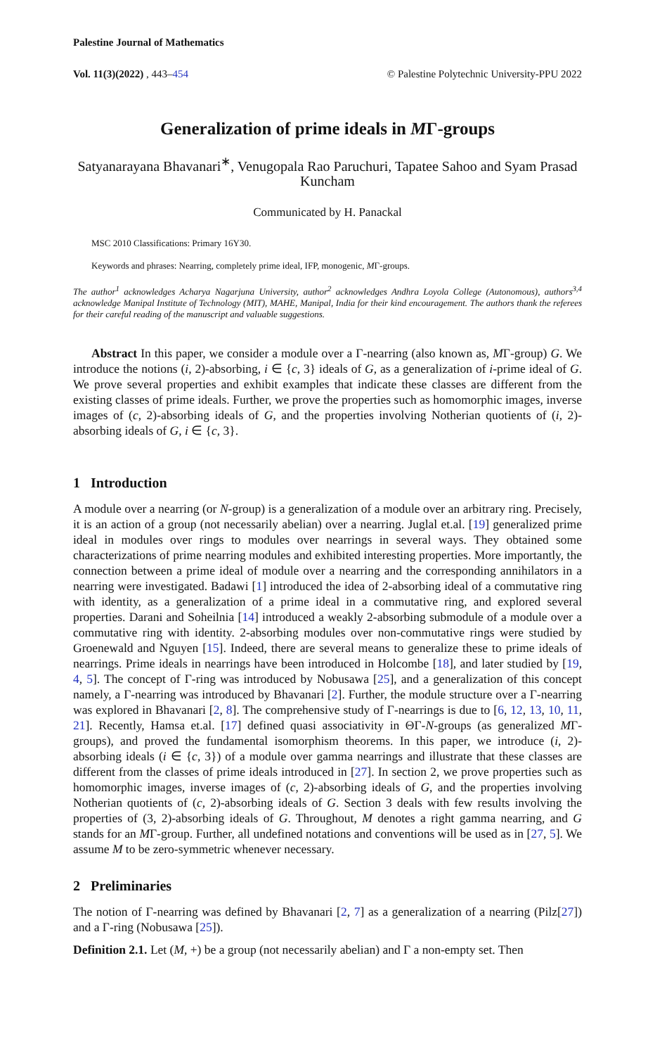Palestine Journal of Mathematics
Vol. 11(3)(2022) , 443–454 © Palestine Polytechnic University-PPU 2022
Generalization of prime ideals in MΓ-groups
Satyanarayana Bhavanari<sup>∗</sup>, Venugopala Rao Paruchuri, Tapatee Sahoo and Syam Prasad Kuncham
Communicated by H. Panackal
MSC 2010 Classifications: Primary 16Y30.
Keywords and phrases: Nearring, completely prime ideal, IFP, monogenic, MΓ-groups.
The author<sup>1</sup> acknowledges Acharya Nagarjuna University, author<sup>2</sup> acknowledges Andhra Loyola College (Autonomous), authors<sup>3,4</sup> acknowledge Manipal Institute of Technology (MIT), MAHE, Manipal, India for their kind encouragement. The authors thank the referees for their careful reading of the manuscript and valuable suggestions.
Abstract In this paper, we consider a module over a Γ-nearring (also known as, MΓ-group) G. We introduce the notions (i, 2)-absorbing, i ∈ {c, 3} ideals of G, as a generalization of i-prime ideal of G. We prove several properties and exhibit examples that indicate these classes are different from the existing classes of prime ideals. Further, we prove the properties such as homomorphic images, inverse images of (c, 2)-absorbing ideals of G, and the properties involving Notherian quotients of (i, 2)-absorbing ideals of G, i ∈ {c, 3}.
1 Introduction
A module over a nearring (or N-group) is a generalization of a module over an arbitrary ring. Precisely, it is an action of a group (not necessarily abelian) over a nearring. Juglal et.al. [19] generalized prime ideal in modules over rings to modules over nearrings in several ways. They obtained some characterizations of prime nearring modules and exhibited interesting properties. More importantly, the connection between a prime ideal of module over a nearring and the corresponding annihilators in a nearring were investigated. Badawi [1] introduced the idea of 2-absorbing ideal of a commutative ring with identity, as a generalization of a prime ideal in a commutative ring, and explored several properties. Darani and Soheilnia [14] introduced a weakly 2-absorbing submodule of a module over a commutative ring with identity. 2-absorbing modules over non-commutative rings were studied by Groenewald and Nguyen [15]. Indeed, there are several means to generalize these to prime ideals of nearrings. Prime ideals in nearrings have been introduced in Holcombe [18], and later studied by [19, 4, 5]. The concept of Γ-ring was introduced by Nobusawa [25], and a generalization of this concept namely, a Γ-nearring was introduced by Bhavanari [2]. Further, the module structure over a Γ-nearring was explored in Bhavanari [2, 8]. The comprehensive study of Γ-nearrings is due to [6, 12, 13, 10, 11, 21]. Recently, Hamsa et.al. [17] defined quasi associativity in ΘΓ-N-groups (as generalized MΓ-groups), and proved the fundamental isomorphism theorems. In this paper, we introduce (i, 2)-absorbing ideals (i ∈ {c, 3}) of a module over gamma nearrings and illustrate that these classes are different from the classes of prime ideals introduced in [27]. In section 2, we prove properties such as homomorphic images, inverse images of (c, 2)-absorbing ideals of G, and the properties involving Notherian quotients of (c, 2)-absorbing ideals of G. Section 3 deals with few results involving the properties of (3, 2)-absorbing ideals of G. Throughout, M denotes a right gamma nearring, and G stands for an MΓ-group. Further, all undefined notations and conventions will be used as in [27, 5]. We assume M to be zero-symmetric whenever necessary.
2 Preliminaries
The notion of Γ-nearring was defined by Bhavanari [2, 7] as a generalization of a nearring (Pilz[27]) and a Γ-ring (Nobusawa [25]).
Definition 2.1. Let (M, +) be a group (not necessarily abelian) and Γ a non-empty set. Then